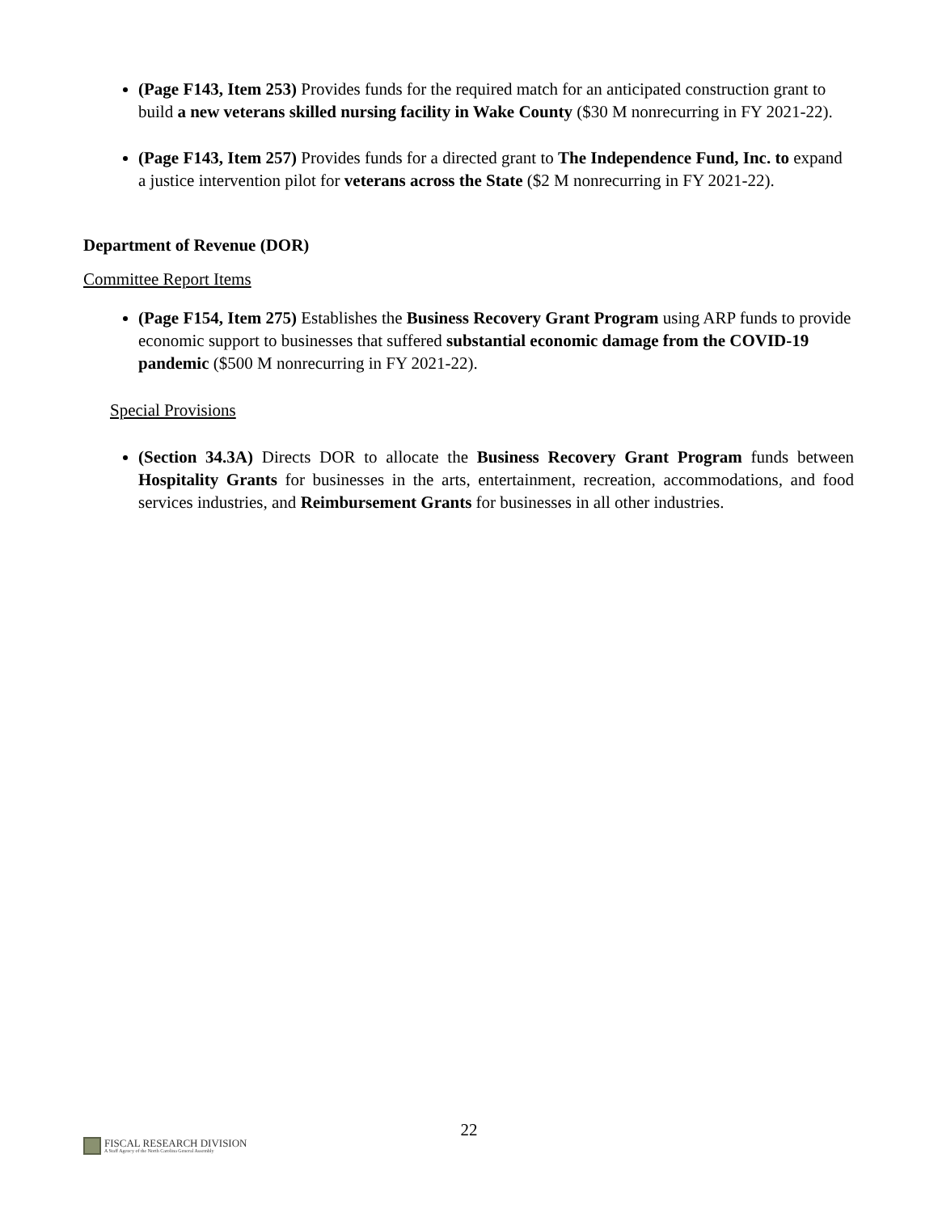(Page F143, Item 253) Provides funds for the required match for an anticipated construction grant to build a new veterans skilled nursing facility in Wake County ($30 M nonrecurring in FY 2021-22).
(Page F143, Item 257) Provides funds for a directed grant to The Independence Fund, Inc. to expand a justice intervention pilot for veterans across the State ($2 M nonrecurring in FY 2021-22).
Department of Revenue (DOR)
Committee Report Items
(Page F154, Item 275) Establishes the Business Recovery Grant Program using ARP funds to provide economic support to businesses that suffered substantial economic damage from the COVID-19 pandemic ($500 M nonrecurring in FY 2021-22).
Special Provisions
(Section 34.3A) Directs DOR to allocate the Business Recovery Grant Program funds between Hospitality Grants for businesses in the arts, entertainment, recreation, accommodations, and food services industries, and Reimbursement Grants for businesses in all other industries.
22
FISCAL RESEARCH DIVISION
A Staff Agency of the North Carolina General Assembly